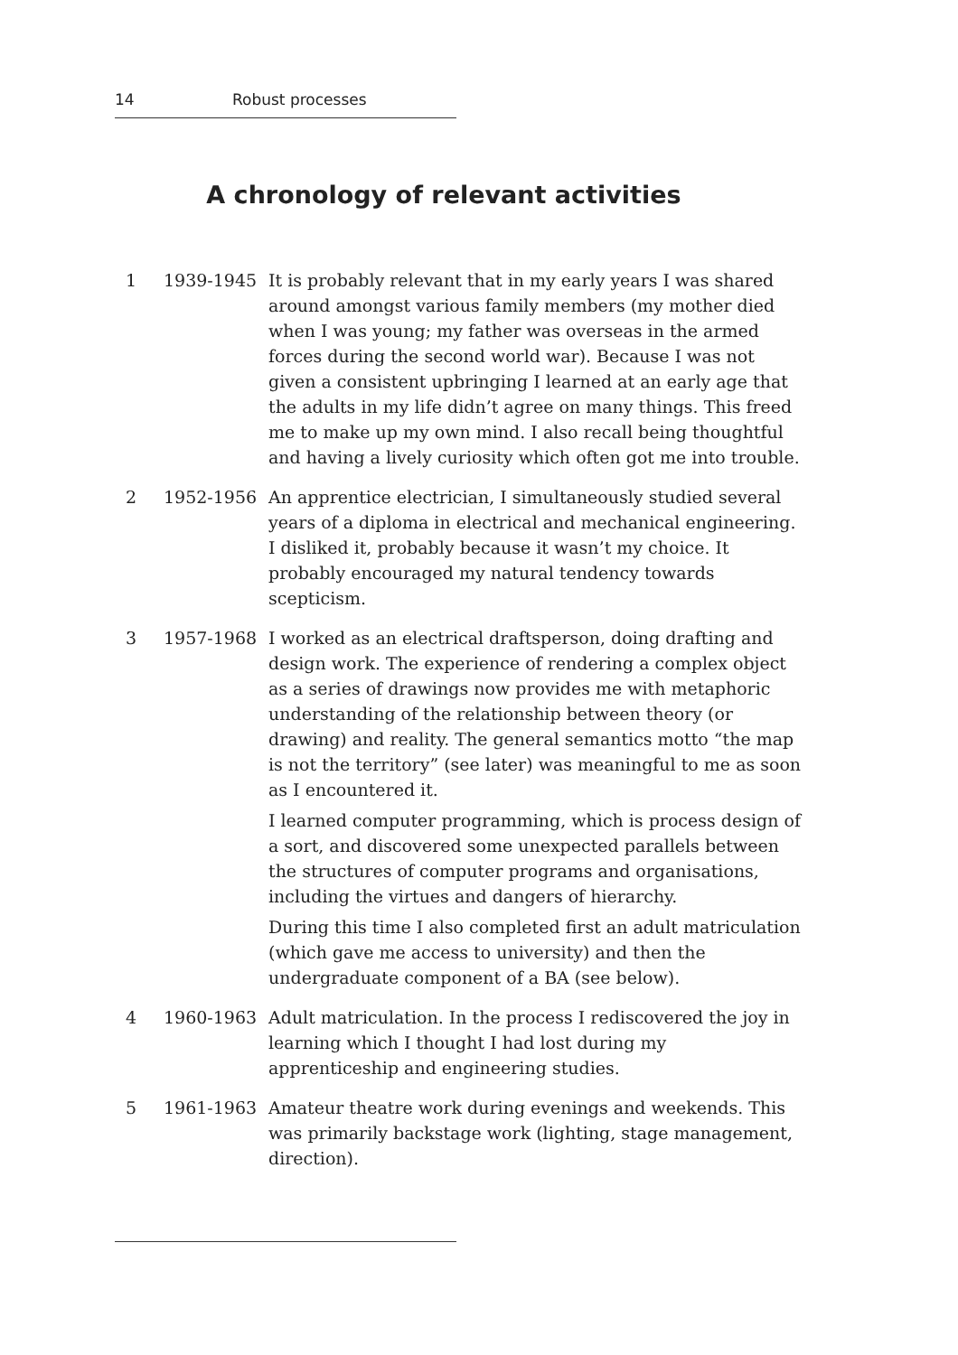14 Robust processes
A chronology of relevant activities
1 1939-1945 It is probably relevant that in my early years I was shared around amongst various family members (my mother died when I was young; my father was overseas in the armed forces during the second world war). Because I was not given a consistent upbringing I learned at an early age that the adults in my life didn’t agree on many things. This freed me to make up my own mind. I also recall being thoughtful and having a lively curiosity which often got me into trouble.
2 1952-1956 An apprentice electrician, I simultaneously studied several years of a diploma in electrical and mechanical engineering. I disliked it, probably because it wasn’t my choice. It probably encouraged my natural tendency towards scepticism.
3 1957-1968 I worked as an electrical draftsperson, doing drafting and design work. The experience of rendering a complex object as a series of drawings now provides me with metaphoric understanding of the relationship between theory (or drawing) and reality. The general semantics motto “the map is not the territory” (see later) was meaningful to me as soon as I encountered it.
I learned computer programming, which is process design of a sort, and discovered some unexpected parallels between the structures of computer programs and organisations, including the virtues and dangers of hierarchy.
During this time I also completed first an adult matriculation (which gave me access to university) and then the undergraduate component of a BA (see below).
4 1960-1963 Adult matriculation. In the process I rediscovered the joy in learning which I thought I had lost during my apprenticeship and engineering studies.
5 1961-1963 Amateur theatre work during evenings and weekends. This was primarily backstage work (lighting, stage management, direction).